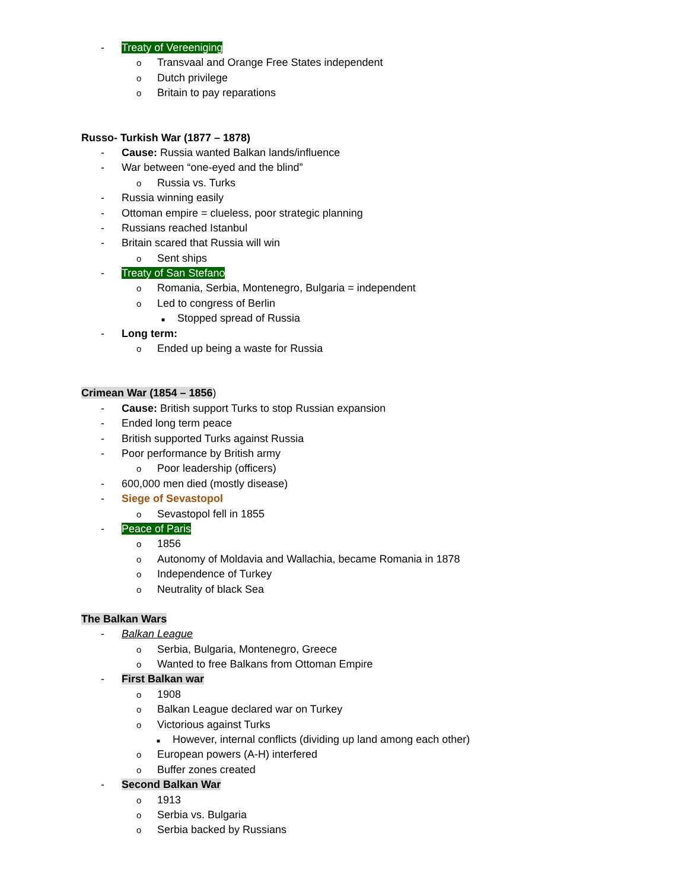- Treaty of Vereeniging
o Transvaal and Orange Free States independent
o Dutch privilege
o Britain to pay reparations
Russo- Turkish War (1877 – 1878)
- Cause: Russia wanted Balkan lands/influence
- War between “one-eyed and the blind”
o Russia vs. Turks
- Russia winning easily
- Ottoman empire = clueless, poor strategic planning
- Russians reached Istanbul
- Britain scared that Russia will win
o Sent ships
- Treaty of San Stefano
o Romania, Serbia, Montenegro, Bulgaria = independent
o Led to congress of Berlin
■ Stopped spread of Russia
- Long term:
o Ended up being a waste for Russia
Crimean War (1854 – 1856)
- Cause: British support Turks to stop Russian expansion
- Ended long term peace
- British supported Turks against Russia
- Poor performance by British army
o Poor leadership (officers)
- 600,000 men died (mostly disease)
- Siege of Sevastopol
o Sevastopol fell in 1855
- Peace of Paris
o 1856
o Autonomy of Moldavia and Wallachia, became Romania in 1878
o Independence of Turkey
o Neutrality of black Sea
The Balkan Wars
- Balkan League
o Serbia, Bulgaria, Montenegro, Greece
o Wanted to free Balkans from Ottoman Empire
- First Balkan war
o 1908
o Balkan League declared war on Turkey
o Victorious against Turks
■ However, internal conflicts (dividing up land among each other)
o European powers (A-H) interfered
o Buffer zones created
- Second Balkan War
o 1913
o Serbia vs. Bulgaria
o Serbia backed by Russians